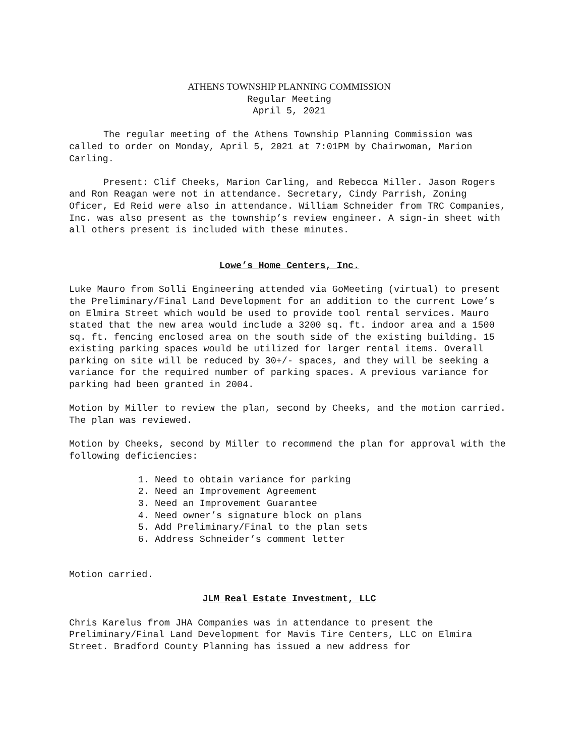ATHENS TOWNSHIP PLANNING COMMISSION
Regular Meeting
April 5, 2021
The regular meeting of the Athens Township Planning Commission was called to order on Monday, April 5, 2021 at 7:01PM by Chairwoman, Marion Carling.
Present: Clif Cheeks, Marion Carling, and Rebecca Miller. Jason Rogers and Ron Reagan were not in attendance. Secretary, Cindy Parrish, Zoning Oficer, Ed Reid were also in attendance. William Schneider from TRC Companies, Inc. was also present as the township’s review engineer. A sign-in sheet with all others present is included with these minutes.
Lowe’s Home Centers, Inc.
Luke Mauro from Solli Engineering attended via GoMeeting (virtual) to present the Preliminary/Final Land Development for an addition to the current Lowe’s on Elmira Street which would be used to provide tool rental services. Mauro stated that the new area would include a 3200 sq. ft. indoor area and a 1500 sq. ft. fencing enclosed area on the south side of the existing building. 15 existing parking spaces would be utilized for larger rental items. Overall parking on site will be reduced by 30+/- spaces, and they will be seeking a variance for the required number of parking spaces. A previous variance for parking had been granted in 2004.
Motion by Miller to review the plan, second by Cheeks, and the motion carried. The plan was reviewed.
Motion by Cheeks, second by Miller to recommend the plan for approval with the following deficiencies:
1. Need to obtain variance for parking
2. Need an Improvement Agreement
3. Need an Improvement Guarantee
4. Need owner’s signature block on plans
5. Add Preliminary/Final to the plan sets
6. Address Schneider’s comment letter
Motion carried.
JLM Real Estate Investment, LLC
Chris Karelus from JHA Companies was in attendance to present the Preliminary/Final Land Development for Mavis Tire Centers, LLC on Elmira Street. Bradford County Planning has issued a new address for